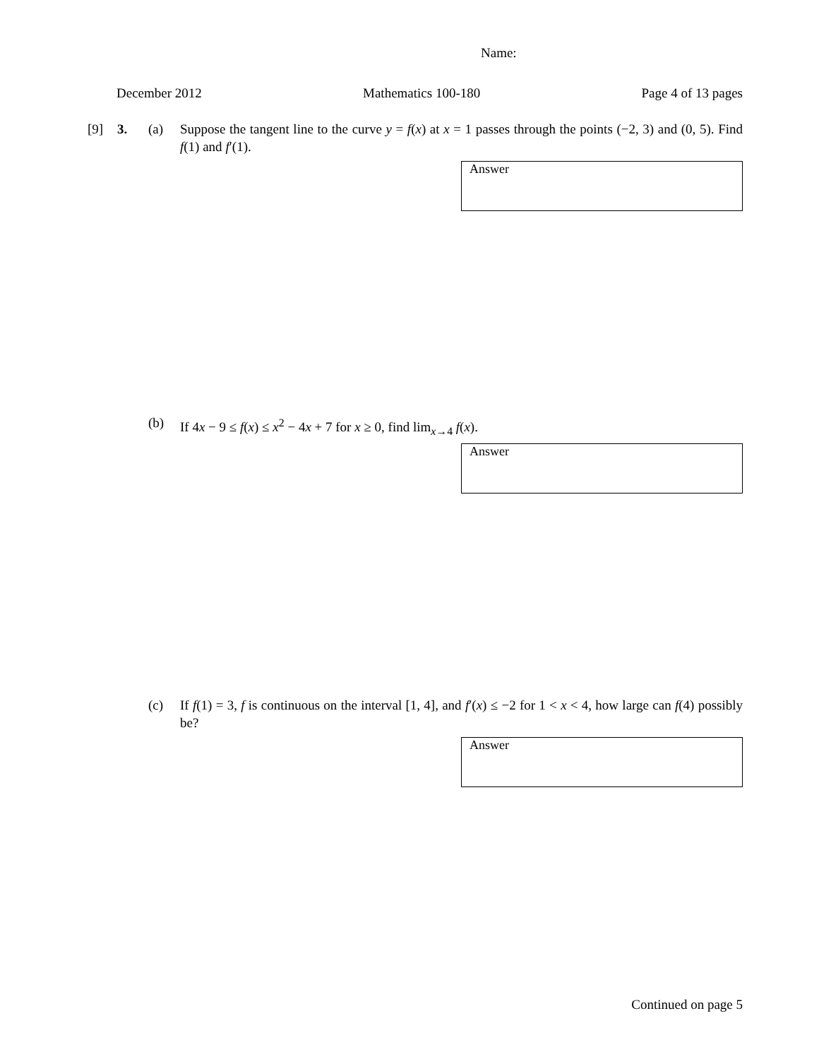Name:
December 2012 Mathematics 100-180 Page 4 of 13 pages
[9] 3. (a) Suppose the tangent line to the curve y = f(x) at x = 1 passes through the points (−2, 3) and (0, 5). Find f(1) and f′(1).
Answer
(b) If 4x − 9 ≤ f(x) ≤ x<sup>2</sup> − 4x + 7 for x ≥ 0, find lim<sub>x→4</sub> f(x).
Answer
(c) If f(1) = 3, f is continuous on the interval [1, 4], and f′(x) ≤ −2 for 1 < x < 4, how large can f(4) possibly be?
Answer
Continued on page 5